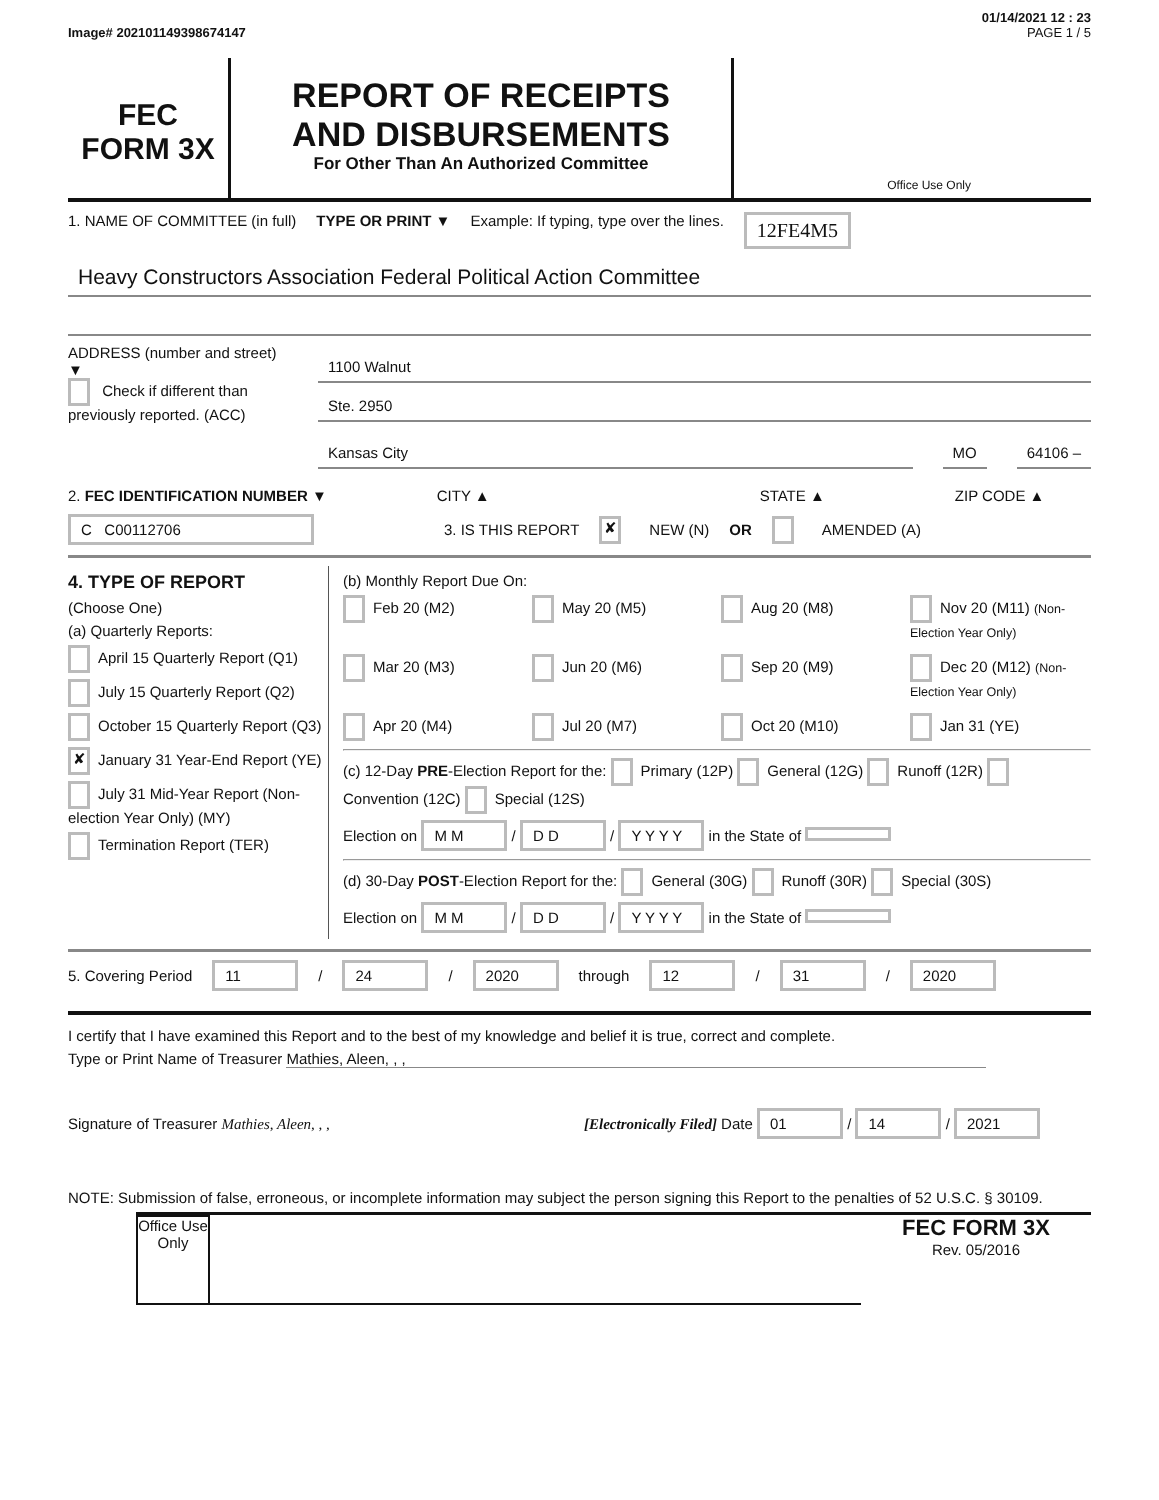01/14/2021 12 : 23
Image# 202101149398674147 PAGE 1 / 5
FEC
FORM 3X
REPORT OF RECEIPTS
AND DISBURSEMENTS
For Other Than An Authorized Committee
Office Use Only
1. NAME OF COMMITTEE (in full) TYPE OR PRINT ▼ Example: If typing, type over the lines. 12FE4M5
Heavy Constructors Association Federal Political Action Committee
ADDRESS (number and street)
▼
Check if different than previously reported. (ACC)
1100 Walnut
Ste. 2950
Kansas City MO 64106 –
2. FEC IDENTIFICATION NUMBER ▼ CITY ▲ STATE ▲ ZIP CODE ▲
C C00112706 3. IS THIS REPORT ✘ NEW (N) OR AMENDED (A)
4. TYPE OF REPORT
(Choose One)
(a) Quarterly Reports:
April 15 Quarterly Report (Q1)
July 15 Quarterly Report (Q2)
October 15 Quarterly Report (Q3)
✘ January 31 Year-End Report (YE)
July 31 Mid-Year Report (Non-election Year Only) (MY)
Termination Report (TER)
(b) Monthly Report Due On:
Feb 20 (M2) May 20 (M5) Aug 20 (M8) Nov 20 (M11) (Non-Election Year Only) Mar 20 (M3) Jun 20 (M6) Sep 20 (M9) Dec 20 (M12) (Non-Election Year Only) Apr 20 (M4) Jul 20 (M7) Oct 20 (M10) Jan 31 (YE)
(c) 12-Day PRE-Election Report for the: Primary (12P) General (12G) Runoff (12R) Convention (12C) Special (12S)
Election on M M / D D / Y Y Y Y in the State of
(d) 30-Day POST-Election Report for the: General (30G) Runoff (30R) Special (30S)
Election on M M / D D / Y Y Y Y in the State of
5. Covering Period 11 / 24 / 2020 through 12 / 31 / 2020
I certify that I have examined this Report and to the best of my knowledge and belief it is true, correct and complete.
Type or Print Name of Treasurer Mathies, Aleen, , ,
Signature of Treasurer Mathies, Aleen, , , [Electronically Filed] Date 01 / 14 / 2021
NOTE: Submission of false, erroneous, or incomplete information may subject the person signing this Report to the penalties of 52 U.S.C. § 30109.
Office Use Only
FEC FORM 3X
Rev. 05/2016